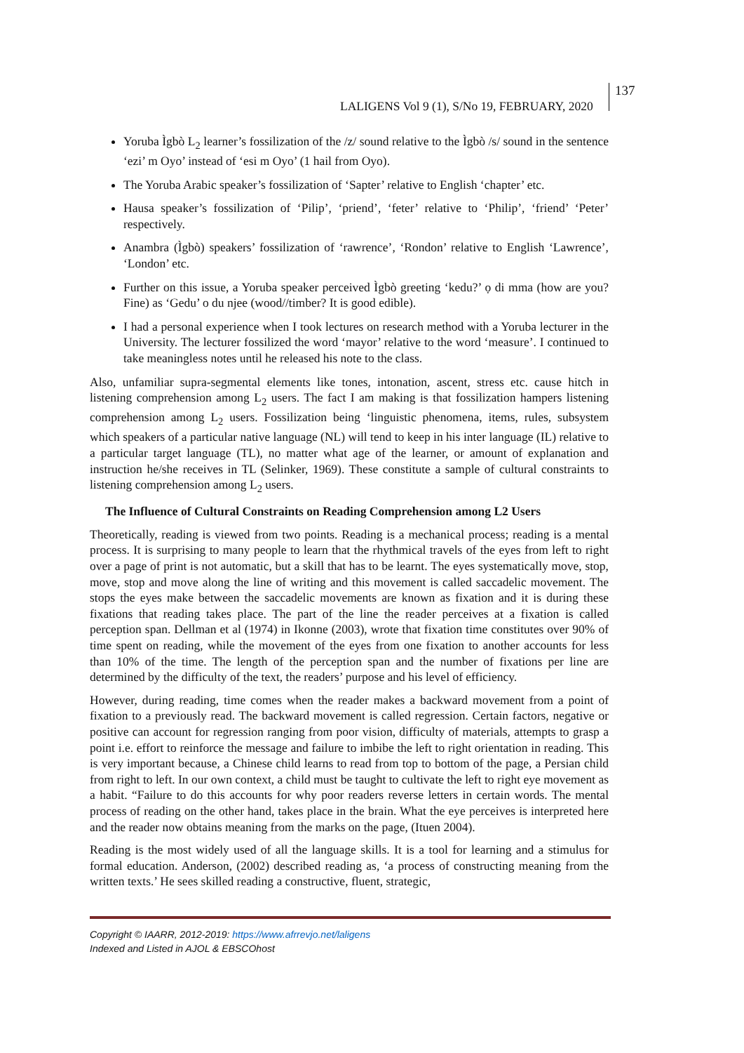LALIGENS Vol 9 (1), S/No 19, FEBRUARY, 2020
137
Yoruba Ìgbò L<sub>2</sub> learner’s fossilization of the /z/ sound relative to the Ìgbò /s/ sound in the sentence ‘ezi’ m Oyo’ instead of ‘esi m Oyo’ (1 hail from Oyo).
The Yoruba Arabic speaker’s fossilization of ‘Sapter’ relative to English ‘chapter’ etc.
Hausa speaker’s fossilization of ‘Pilip’, ‘priend’, ‘feter’ relative to ‘Philip’, ‘friend’ ‘Peter’ respectively.
Anambra (Ìgbò) speakers’ fossilization of ‘rawrence’, ‘Rondon’ relative to English ‘Lawrence’, ‘London’ etc.
Further on this issue, a Yoruba speaker perceived Ìgbò greeting ‘kedu?’ ọ di mma (how are you? Fine) as ‘Gedu’ o du njee (wood//timber? It is good edible).
I had a personal experience when I took lectures on research method with a Yoruba lecturer in the University. The lecturer fossilized the word ‘mayor’ relative to the word ‘measure’. I continued to take meaningless notes until he released his note to the class.
Also, unfamiliar supra-segmental elements like tones, intonation, ascent, stress etc. cause hitch in listening comprehension among L<sub>2</sub> users. The fact I am making is that fossilization hampers listening comprehension among L<sub>2</sub> users. Fossilization being ‘linguistic phenomena, items, rules, subsystem which speakers of a particular native language (NL) will tend to keep in his inter language (IL) relative to a particular target language (TL), no matter what age of the learner, or amount of explanation and instruction he/she receives in TL (Selinker, 1969). These constitute a sample of cultural constraints to listening comprehension among L<sub>2</sub> users.
The Influence of Cultural Constraints on Reading Comprehension among L2 Users
Theoretically, reading is viewed from two points. Reading is a mechanical process; reading is a mental process. It is surprising to many people to learn that the rhythmical travels of the eyes from left to right over a page of print is not automatic, but a skill that has to be learnt. The eyes systematically move, stop, move, stop and move along the line of writing and this movement is called saccadelic movement. The stops the eyes make between the saccadelic movements are known as fixation and it is during these fixations that reading takes place. The part of the line the reader perceives at a fixation is called perception span. Dellman et al (1974) in Ikonne (2003), wrote that fixation time constitutes over 90% of time spent on reading, while the movement of the eyes from one fixation to another accounts for less than 10% of the time. The length of the perception span and the number of fixations per line are determined by the difficulty of the text, the readers’ purpose and his level of efficiency.
However, during reading, time comes when the reader makes a backward movement from a point of fixation to a previously read. The backward movement is called regression. Certain factors, negative or positive can account for regression ranging from poor vision, difficulty of materials, attempts to grasp a point i.e. effort to reinforce the message and failure to imbibe the left to right orientation in reading. This is very important because, a Chinese child learns to read from top to bottom of the page, a Persian child from right to left. In our own context, a child must be taught to cultivate the left to right eye movement as a habit. “Failure to do this accounts for why poor readers reverse letters in certain words. The mental process of reading on the other hand, takes place in the brain. What the eye perceives is interpreted here and the reader now obtains meaning from the marks on the page, (Ituen 2004).
Reading is the most widely used of all the language skills. It is a tool for learning and a stimulus for formal education. Anderson, (2002) described reading as, ‘a process of constructing meaning from the written texts.’ He sees skilled reading a constructive, fluent, strategic,
Copyright © IAARR, 2012-2019: https://www.afrrevjo.net/laligens
Indexed and Listed in AJOL & EBSCOhost